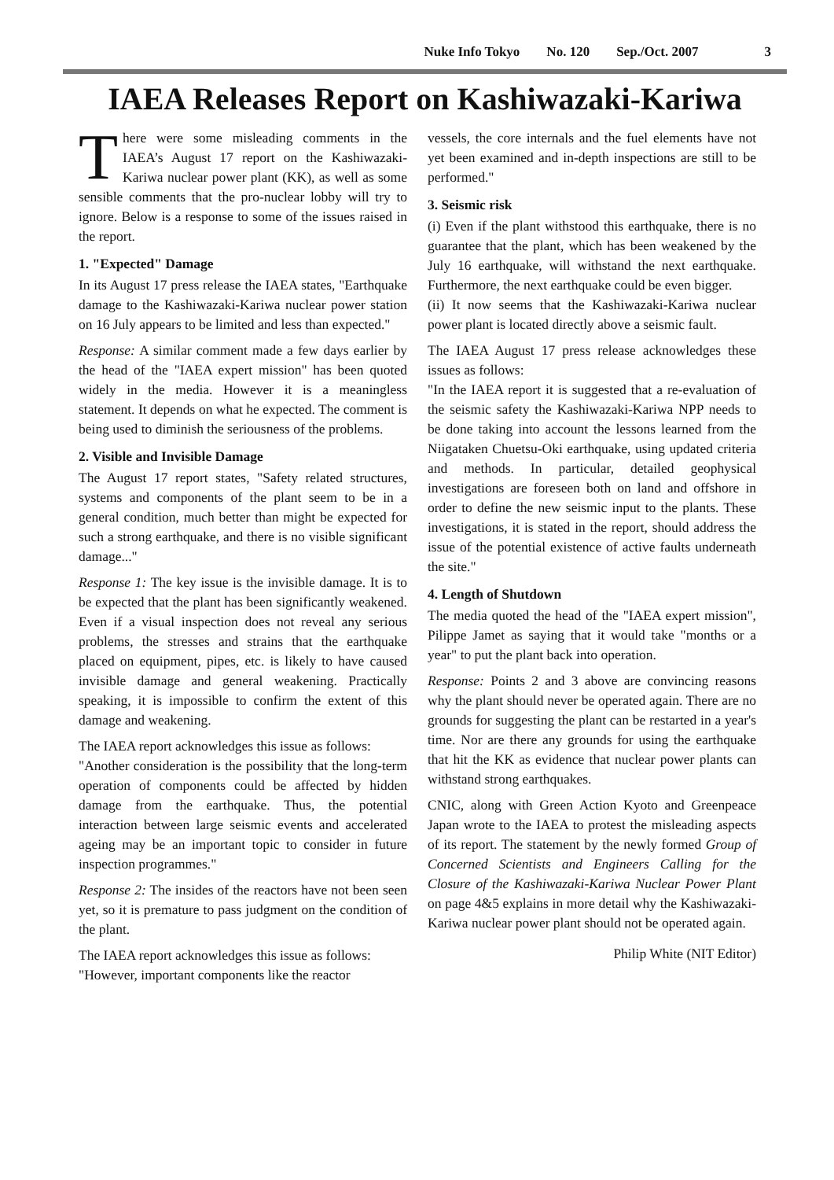Nuke Info Tokyo No. 120 Sep./Oct. 2007 3
IAEA Releases Report on Kashiwazaki-Kariwa
There were some misleading comments in the IAEA’s August 17 report on the Kashiwazaki-Kariwa nuclear power plant (KK), as well as some sensible comments that the pro-nuclear lobby will try to ignore. Below is a response to some of the issues raised in the report.
1. "Expected" Damage
In its August 17 press release the IAEA states, "Earthquake damage to the Kashiwazaki-Kariwa nuclear power station on 16 July appears to be limited and less than expected."
Response: A similar comment made a few days earlier by the head of the "IAEA expert mission" has been quoted widely in the media. However it is a meaningless statement. It depends on what he expected. The comment is being used to diminish the seriousness of the problems.
2. Visible and Invisible Damage
The August 17 report states, "Safety related structures, systems and components of the plant seem to be in a general condition, much better than might be expected for such a strong earthquake, and there is no visible significant damage..."
Response 1: The key issue is the invisible damage. It is to be expected that the plant has been significantly weakened. Even if a visual inspection does not reveal any serious problems, the stresses and strains that the earthquake placed on equipment, pipes, etc. is likely to have caused invisible damage and general weakening. Practically speaking, it is impossible to confirm the extent of this damage and weakening.
The IAEA report acknowledges this issue as follows:
"Another consideration is the possibility that the long-term operation of components could be affected by hidden damage from the earthquake. Thus, the potential interaction between large seismic events and accelerated ageing may be an important topic to consider in future inspection programmes."
Response 2: The insides of the reactors have not been seen yet, so it is premature to pass judgment on the condition of the plant.
The IAEA report acknowledges this issue as follows:
"However, important components like the reactor
vessels, the core internals and the fuel elements have not yet been examined and in-depth inspections are still to be performed."
3. Seismic risk
(i) Even if the plant withstood this earthquake, there is no guarantee that the plant, which has been weakened by the July 16 earthquake, will withstand the next earthquake. Furthermore, the next earthquake could be even bigger.
(ii) It now seems that the Kashiwazaki-Kariwa nuclear power plant is located directly above a seismic fault.
The IAEA August 17 press release acknowledges these issues as follows:
"In the IAEA report it is suggested that a re-evaluation of the seismic safety the Kashiwazaki-Kariwa NPP needs to be done taking into account the lessons learned from the Niigataken Chuetsu-Oki earthquake, using updated criteria and methods. In particular, detailed geophysical investigations are foreseen both on land and offshore in order to define the new seismic input to the plants. These investigations, it is stated in the report, should address the issue of the potential existence of active faults underneath the site."
4. Length of Shutdown
The media quoted the head of the "IAEA expert mission", Pilippe Jamet as saying that it would take "months or a year" to put the plant back into operation.
Response: Points 2 and 3 above are convincing reasons why the plant should never be operated again. There are no grounds for suggesting the plant can be restarted in a year's time. Nor are there any grounds for using the earthquake that hit the KK as evidence that nuclear power plants can withstand strong earthquakes.
CNIC, along with Green Action Kyoto and Greenpeace Japan wrote to the IAEA to protest the misleading aspects of its report. The statement by the newly formed Group of Concerned Scientists and Engineers Calling for the Closure of the Kashiwazaki-Kariwa Nuclear Power Plant on page 4&5 explains in more detail why the Kashiwazaki-Kariwa nuclear power plant should not be operated again.
Philip White (NIT Editor)